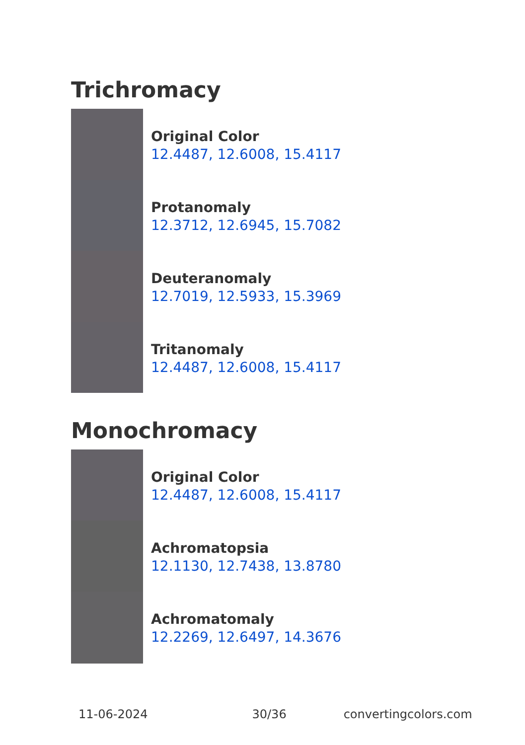Trichromacy
Original Color
12.4487, 12.6008, 15.4117
Protanomaly
12.3712, 12.6945, 15.7082
Deuteranomaly
12.7019, 12.5933, 15.3969
Tritanomaly
12.4487, 12.6008, 15.4117
Monochromacy
Original Color
12.4487, 12.6008, 15.4117
Achromatopsia
12.1130, 12.7438, 13.8780
Achromatomaly
12.2269, 12.6497, 14.3676
11-06-2024 30/36 convertingcolors.com